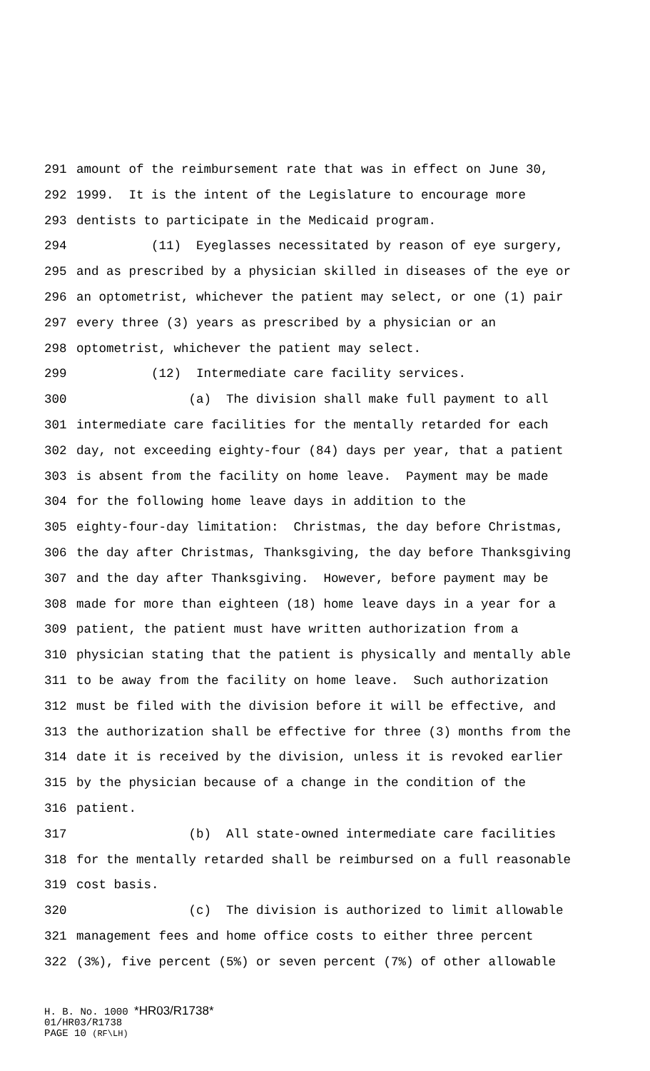291 amount of the reimbursement rate that was in effect on June 30,
292 1999. It is the intent of the Legislature to encourage more
293 dentists to participate in the Medicaid program.
294 (11) Eyeglasses necessitated by reason of eye surgery,
295 and as prescribed by a physician skilled in diseases of the eye or
296 an optometrist, whichever the patient may select, or one (1) pair
297 every three (3) years as prescribed by a physician or an
298 optometrist, whichever the patient may select.
299 (12) Intermediate care facility services.
300 (a) The division shall make full payment to all
301 intermediate care facilities for the mentally retarded for each
302 day, not exceeding eighty-four (84) days per year, that a patient
303 is absent from the facility on home leave. Payment may be made
304 for the following home leave days in addition to the
305 eighty-four-day limitation: Christmas, the day before Christmas,
306 the day after Christmas, Thanksgiving, the day before Thanksgiving
307 and the day after Thanksgiving. However, before payment may be
308 made for more than eighteen (18) home leave days in a year for a
309 patient, the patient must have written authorization from a
310 physician stating that the patient is physically and mentally able
311 to be away from the facility on home leave. Such authorization
312 must be filed with the division before it will be effective, and
313 the authorization shall be effective for three (3) months from the
314 date it is received by the division, unless it is revoked earlier
315 by the physician because of a change in the condition of the
316 patient.
317 (b) All state-owned intermediate care facilities
318 for the mentally retarded shall be reimbursed on a full reasonable
319 cost basis.
320 (c) The division is authorized to limit allowable
321 management fees and home office costs to either three percent
322 (3%), five percent (5%) or seven percent (7%) of other allowable
H. B. No. 1000 *HR03/R1738*
01/HR03/R1738
PAGE 10 (RF\LH)